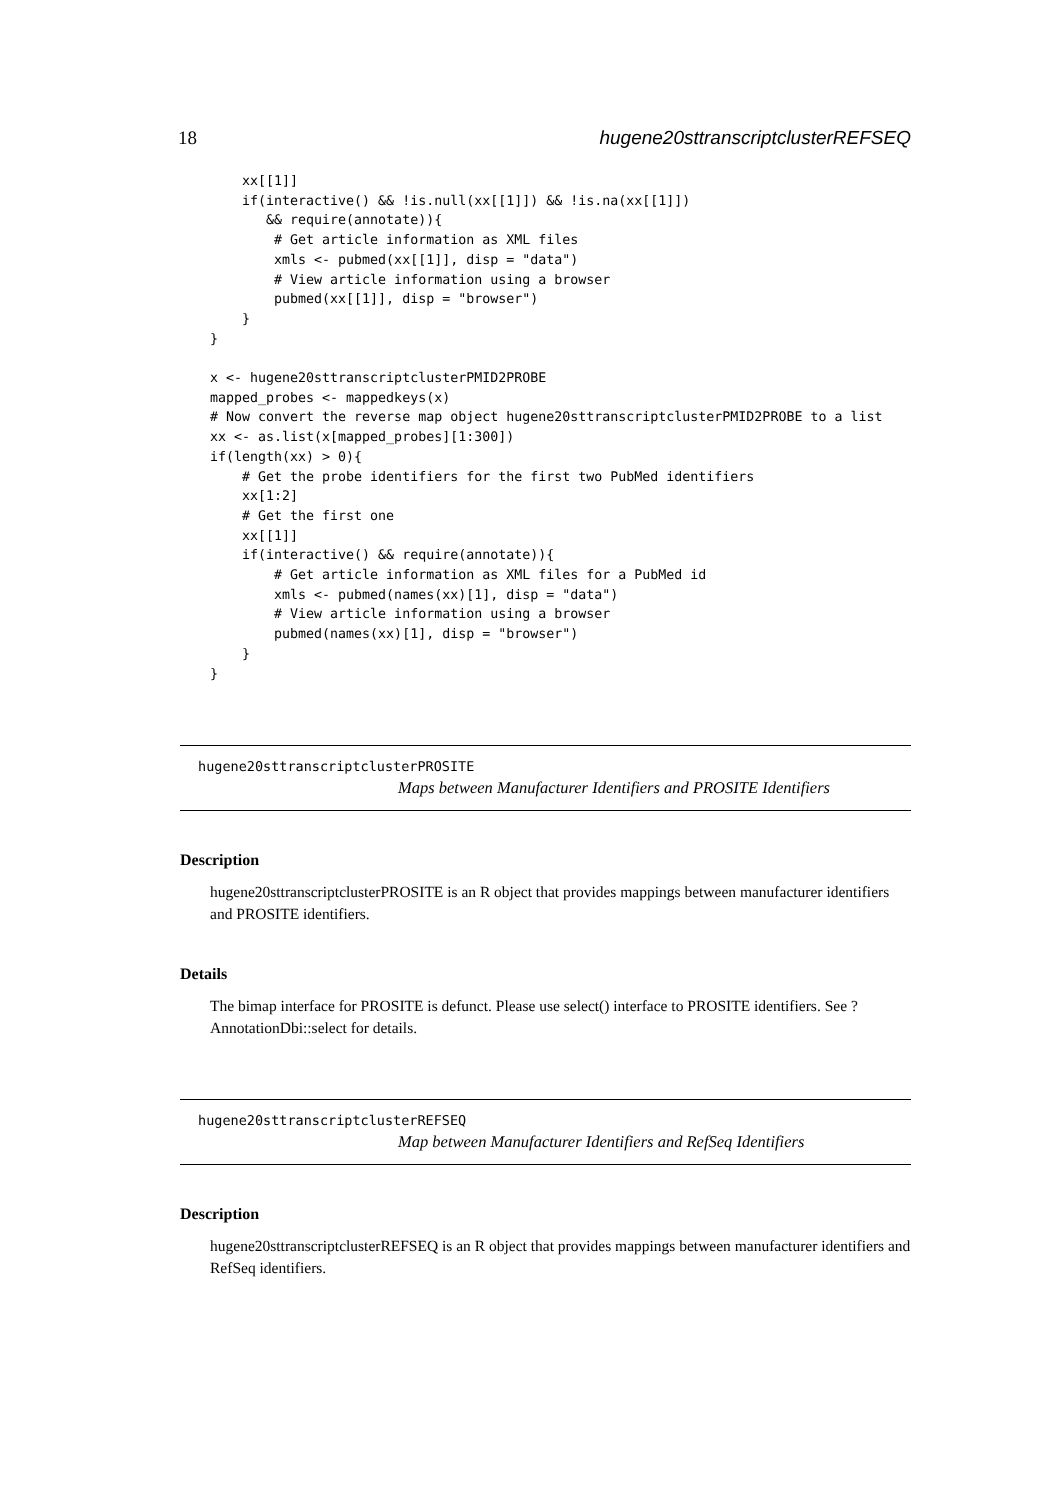18 hugene20sttranscriptclusterREFSEQ
    xx[[1]]
    if(interactive() && !is.null(xx[[1]]) && !is.na(xx[[1]])
       && require(annotate)){
        # Get article information as XML files
        xmls <- pubmed(xx[[1]], disp = "data")
        # View article information using a browser
        pubmed(xx[[1]], disp = "browser")
    }
}

x <- hugene20sttranscriptclusterPMID2PROBE
mapped_probes <- mappedkeys(x)
# Now convert the reverse map object hugene20sttranscriptclusterPMID2PROBE to a list
xx <- as.list(x[mapped_probes][1:300])
if(length(xx) > 0){
    # Get the probe identifiers for the first two PubMed identifiers
    xx[1:2]
    # Get the first one
    xx[[1]]
    if(interactive() && require(annotate)){
        # Get article information as XML files for a PubMed id
        xmls <- pubmed(names(xx)[1], disp = "data")
        # View article information using a browser
        pubmed(names(xx)[1], disp = "browser")
    }
}
hugene20sttranscriptclusterPROSITE
Maps between Manufacturer Identifiers and PROSITE Identifiers
Description
hugene20sttranscriptclusterPROSITE is an R object that provides mappings between manufacturer identifiers and PROSITE identifiers.
Details
The bimap interface for PROSITE is defunct. Please use select() interface to PROSITE identifiers. See ?AnnotationDbi::select for details.
hugene20sttranscriptclusterREFSEQ
Map between Manufacturer Identifiers and RefSeq Identifiers
Description
hugene20sttranscriptclusterREFSEQ is an R object that provides mappings between manufacturer identifiers and RefSeq identifiers.